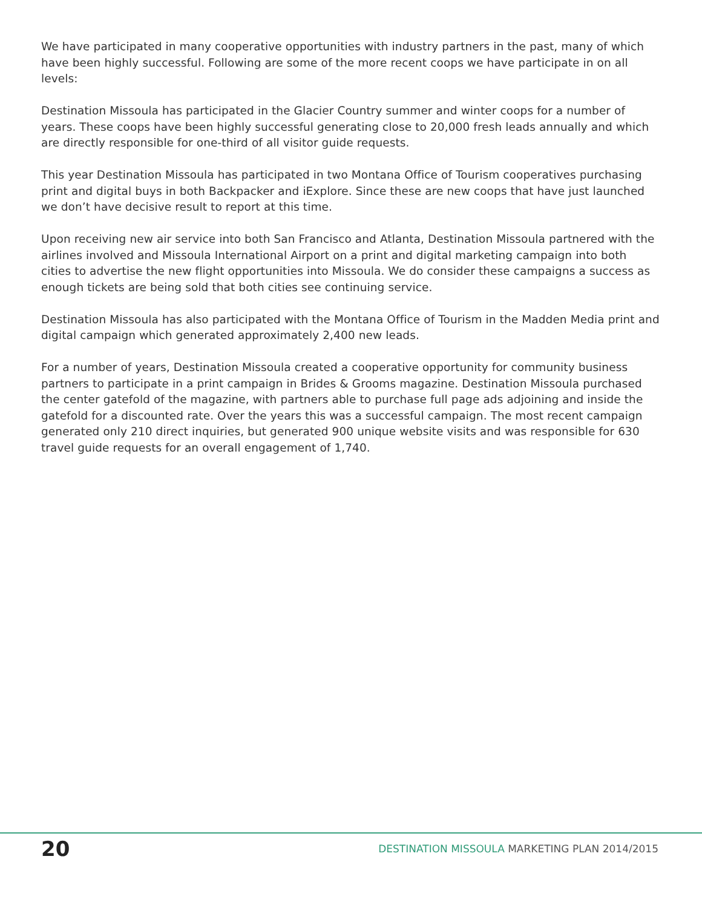We have participated in many cooperative opportunities with industry partners in the past, many of which have been highly successful. Following are some of the more recent coops we have participate in on all levels:
Destination Missoula has participated in the Glacier Country summer and winter coops for a number of years. These coops have been highly successful generating close to 20,000 fresh leads annually and which are directly responsible for one-third of all visitor guide requests.
This year Destination Missoula has participated in two Montana Office of Tourism cooperatives purchasing print and digital buys in both Backpacker and iExplore. Since these are new coops that have just launched we don’t have decisive result to report at this time.
Upon receiving new air service into both San Francisco and Atlanta, Destination Missoula partnered with the airlines involved and Missoula International Airport on a print and digital marketing campaign into both cities to advertise the new flight opportunities into Missoula. We do consider these campaigns a success as enough tickets are being sold that both cities see continuing service.
Destination Missoula has also participated with the Montana Office of Tourism in the Madden Media print and digital campaign which generated approximately 2,400 new leads.
For a number of years, Destination Missoula created a cooperative opportunity for community business partners to participate in a print campaign in Brides & Grooms magazine. Destination Missoula purchased the center gatefold of the magazine, with partners able to purchase full page ads adjoining and inside the gatefold for a discounted rate. Over the years this was a successful campaign. The most recent campaign generated only 210 direct inquiries, but generated 900 unique website visits and was responsible for 630 travel guide requests for an overall engagement of 1,740.
20
DESTINATION MISSOULA MARKETING PLAN 2014/2015